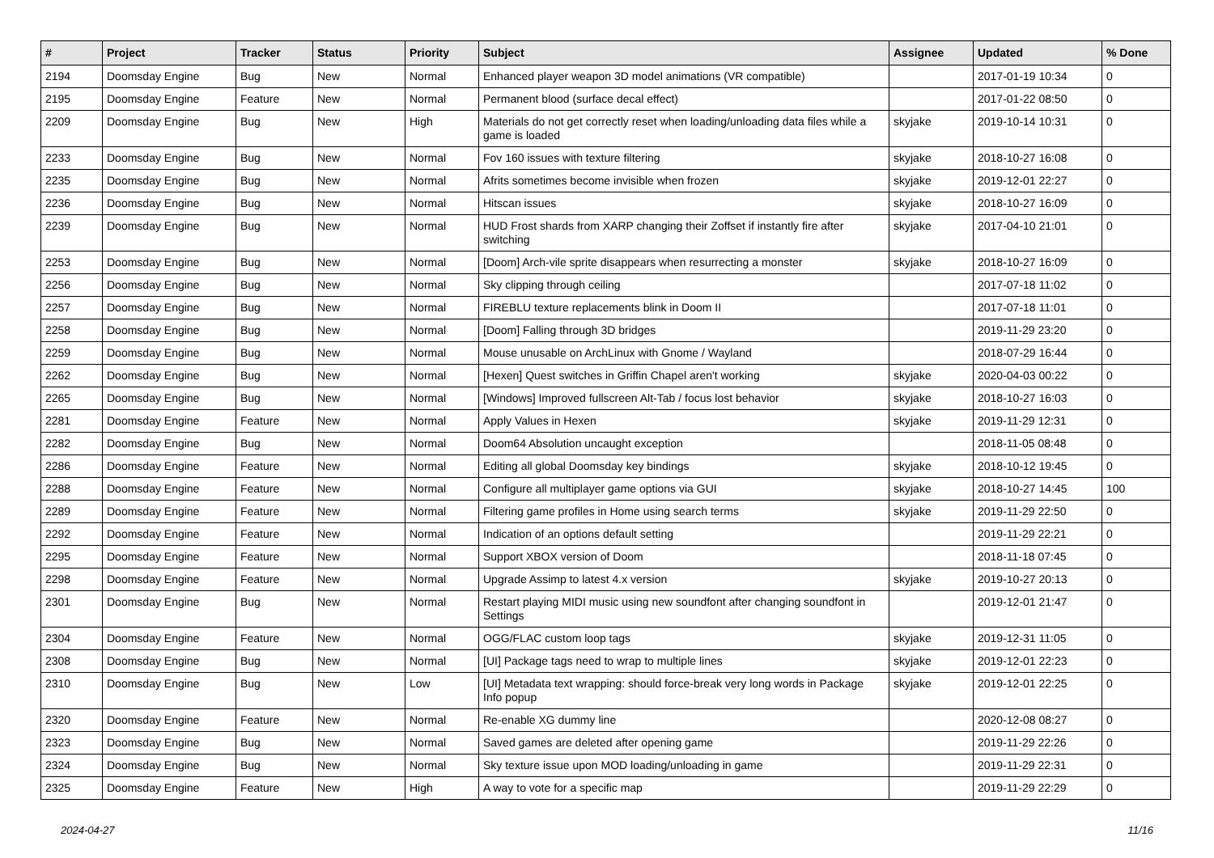| # | Project | Tracker | Status | Priority | Subject | Assignee | Updated | % Done |
| --- | --- | --- | --- | --- | --- | --- | --- | --- |
| 2194 | Doomsday Engine | Bug | New | Normal | Enhanced player weapon 3D model animations (VR compatible) | | 2017-01-19 10:34 | 0 |
| 2195 | Doomsday Engine | Feature | New | Normal | Permanent blood (surface decal effect) | | 2017-01-22 08:50 | 0 |
| 2209 | Doomsday Engine | Bug | New | High | Materials do not get correctly reset when loading/unloading data files while a game is loaded | skyjake | 2019-10-14 10:31 | 0 |
| 2233 | Doomsday Engine | Bug | New | Normal | Fov 160 issues with texture filtering | skyjake | 2018-10-27 16:08 | 0 |
| 2235 | Doomsday Engine | Bug | New | Normal | Afrits sometimes become invisible when frozen | skyjake | 2019-12-01 22:27 | 0 |
| 2236 | Doomsday Engine | Bug | New | Normal | Hitscan issues | skyjake | 2018-10-27 16:09 | 0 |
| 2239 | Doomsday Engine | Bug | New | Normal | HUD Frost shards from XARP changing their Zoffset if instantly fire after switching | skyjake | 2017-04-10 21:01 | 0 |
| 2253 | Doomsday Engine | Bug | New | Normal | [Doom] Arch-vile sprite disappears when resurrecting a monster | skyjake | 2018-10-27 16:09 | 0 |
| 2256 | Doomsday Engine | Bug | New | Normal | Sky clipping through ceiling | | 2017-07-18 11:02 | 0 |
| 2257 | Doomsday Engine | Bug | New | Normal | FIREBLU texture replacements blink in Doom II | | 2017-07-18 11:01 | 0 |
| 2258 | Doomsday Engine | Bug | New | Normal | [Doom] Falling through 3D bridges | | 2019-11-29 23:20 | 0 |
| 2259 | Doomsday Engine | Bug | New | Normal | Mouse unusable on ArchLinux with Gnome / Wayland | | 2018-07-29 16:44 | 0 |
| 2262 | Doomsday Engine | Bug | New | Normal | [Hexen] Quest switches in Griffin Chapel aren't working | skyjake | 2020-04-03 00:22 | 0 |
| 2265 | Doomsday Engine | Bug | New | Normal | [Windows] Improved fullscreen Alt-Tab / focus lost behavior | skyjake | 2018-10-27 16:03 | 0 |
| 2281 | Doomsday Engine | Feature | New | Normal | Apply Values in Hexen | skyjake | 2019-11-29 12:31 | 0 |
| 2282 | Doomsday Engine | Bug | New | Normal | Doom64 Absolution uncaught exception | | 2018-11-05 08:48 | 0 |
| 2286 | Doomsday Engine | Feature | New | Normal | Editing all global Doomsday key bindings | skyjake | 2018-10-12 19:45 | 0 |
| 2288 | Doomsday Engine | Feature | New | Normal | Configure all multiplayer game options via GUI | skyjake | 2018-10-27 14:45 | 100 |
| 2289 | Doomsday Engine | Feature | New | Normal | Filtering game profiles in Home using search terms | skyjake | 2019-11-29 22:50 | 0 |
| 2292 | Doomsday Engine | Feature | New | Normal | Indication of an options default setting | | 2019-11-29 22:21 | 0 |
| 2295 | Doomsday Engine | Feature | New | Normal | Support XBOX version of Doom | | 2018-11-18 07:45 | 0 |
| 2298 | Doomsday Engine | Feature | New | Normal | Upgrade Assimp to latest 4.x version | skyjake | 2019-10-27 20:13 | 0 |
| 2301 | Doomsday Engine | Bug | New | Normal | Restart playing MIDI music using new soundfont after changing soundfont in Settings | | 2019-12-01 21:47 | 0 |
| 2304 | Doomsday Engine | Feature | New | Normal | OGG/FLAC custom loop tags | skyjake | 2019-12-31 11:05 | 0 |
| 2308 | Doomsday Engine | Bug | New | Normal | [UI] Package tags need to wrap to multiple lines | skyjake | 2019-12-01 22:23 | 0 |
| 2310 | Doomsday Engine | Bug | New | Low | [UI] Metadata text wrapping: should force-break very long words in Package Info popup | skyjake | 2019-12-01 22:25 | 0 |
| 2320 | Doomsday Engine | Feature | New | Normal | Re-enable XG dummy line | | 2020-12-08 08:27 | 0 |
| 2323 | Doomsday Engine | Bug | New | Normal | Saved games are deleted after opening game | | 2019-11-29 22:26 | 0 |
| 2324 | Doomsday Engine | Bug | New | Normal | Sky texture issue upon MOD loading/unloading in game | | 2019-11-29 22:31 | 0 |
| 2325 | Doomsday Engine | Feature | New | High | A way to vote for a specific map | | 2019-11-29 22:29 | 0 |
2024-04-27 11/16